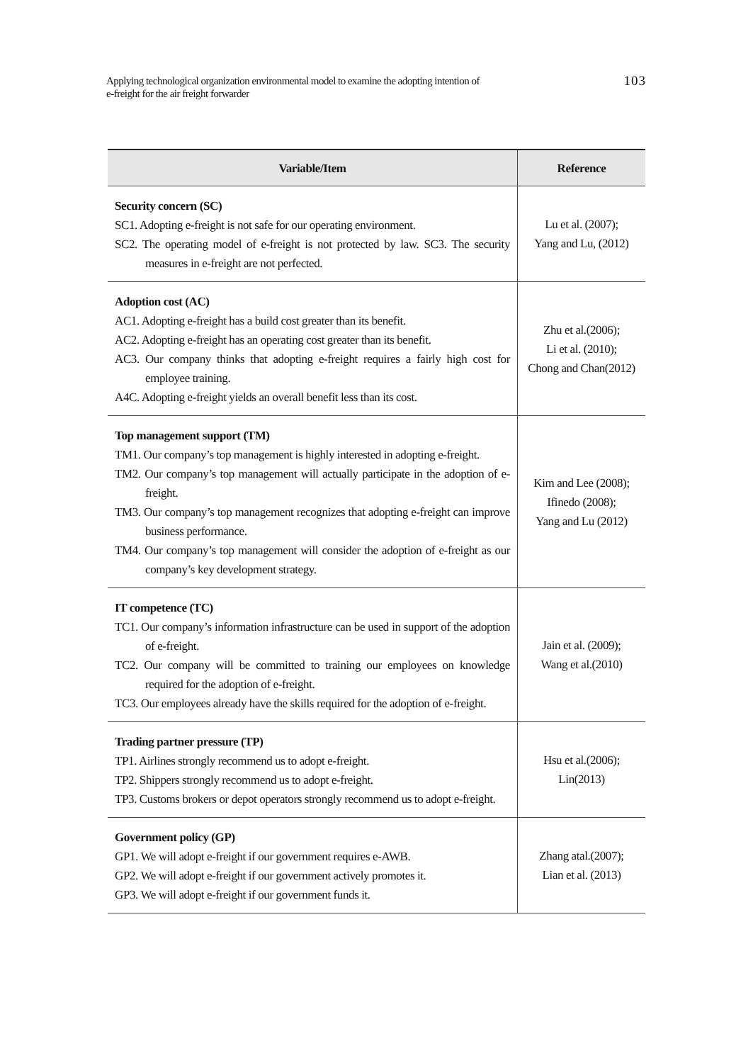Applying technological organization environmental model to examine the adopting intention of
e-freight for the air freight forwarder
103
| Variable/Item | Reference |
| --- | --- |
| Security concern (SC) SC1. Adopting e-freight is not safe for our operating environment. SC2. The operating model of e-freight is not protected by law. SC3. The security measures in e-freight are not perfected. | Lu et al. (2007); Yang and Lu, (2012) |
| Adoption cost (AC) AC1. Adopting e-freight has a build cost greater than its benefit. AC2. Adopting e-freight has an operating cost greater than its benefit. AC3. Our company thinks that adopting e-freight requires a fairly high cost for employee training. A4C. Adopting e-freight yields an overall benefit less than its cost. | Zhu et al.(2006); Li et al. (2010); Chong and Chan(2012) |
| Top management support (TM) TM1. Our company’s top management is highly interested in adopting e-freight. TM2. Our company’s top management will actually participate in the adoption of e-freight. TM3. Our company’s top management recognizes that adopting e-freight can improve business performance. TM4. Our company’s top management will consider the adoption of e-freight as our company’s key development strategy. | Kim and Lee (2008); Ifinedo (2008); Yang and Lu (2012) |
| IT competence (TC) TC1. Our company’s information infrastructure can be used in support of the adoption of e-freight. TC2. Our company will be committed to training our employees on knowledge required for the adoption of e-freight. TC3. Our employees already have the skills required for the adoption of e-freight. | Jain et al. (2009); Wang et al.(2010) |
| Trading partner pressure (TP) TP1. Airlines strongly recommend us to adopt e-freight. TP2. Shippers strongly recommend us to adopt e-freight. TP3. Customs brokers or depot operators strongly recommend us to adopt e-freight. | Hsu et al.(2006); Lin(2013) |
| Government policy (GP) GP1. We will adopt e-freight if our government requires e-AWB. GP2. We will adopt e-freight if our government actively promotes it. GP3. We will adopt e-freight if our government funds it. | Zhang atal.(2007); Lian et al. (2013) |